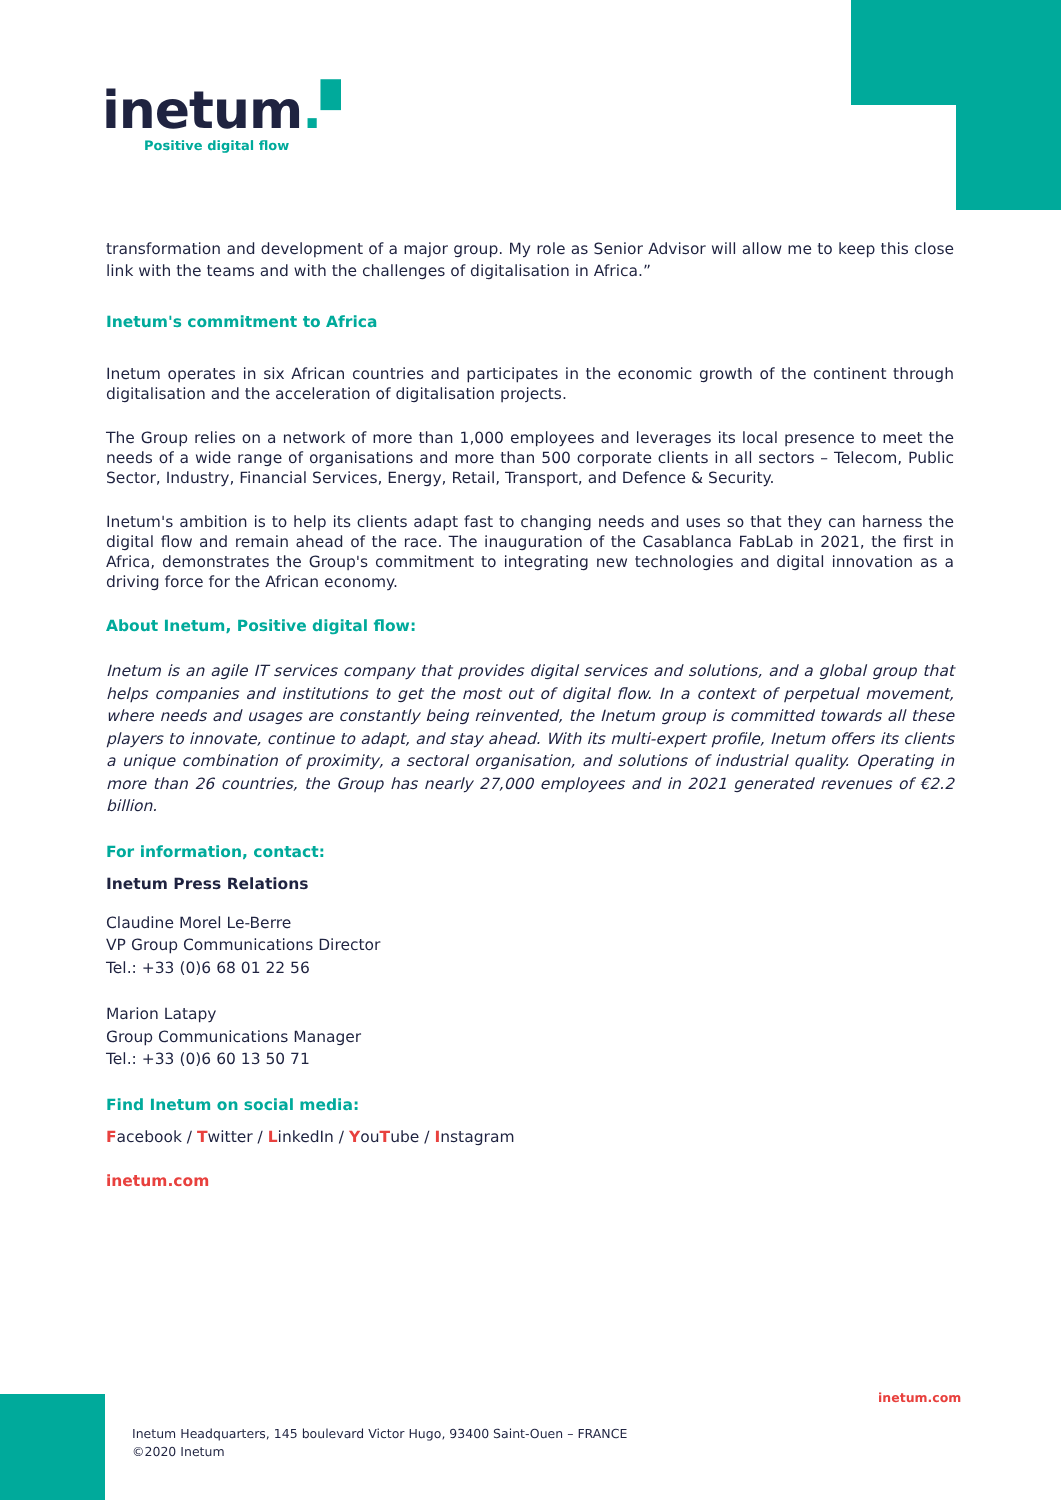inetum.▘
Positive digital flow
transformation and development of a major group. My role as Senior Advisor will allow me to keep this close link with the teams and with the challenges of digitalisation in Africa.”
Inetum's commitment to Africa
Inetum operates in six African countries and participates in the economic growth of the continent through digitalisation and the acceleration of digitalisation projects.
The Group relies on a network of more than 1,000 employees and leverages its local presence to meet the needs of a wide range of organisations and more than 500 corporate clients in all sectors – Telecom, Public Sector, Industry, Financial Services, Energy, Retail, Transport, and Defence & Security.
Inetum's ambition is to help its clients adapt fast to changing needs and uses so that they can harness the digital flow and remain ahead of the race. The inauguration of the Casablanca FabLab in 2021, the first in Africa, demonstrates the Group's commitment to integrating new technologies and digital innovation as a driving force for the African economy.
About Inetum, Positive digital flow:
Inetum is an agile IT services company that provides digital services and solutions, and a global group that helps companies and institutions to get the most out of digital flow. In a context of perpetual movement, where needs and usages are constantly being reinvented, the Inetum group is committed towards all these players to innovate, continue to adapt, and stay ahead. With its multi-expert profile, Inetum offers its clients a unique combination of proximity, a sectoral organisation, and solutions of industrial quality. Operating in more than 26 countries, the Group has nearly 27,000 employees and in 2021 generated revenues of €2.2 billion.
For information, contact:
Inetum Press Relations
Claudine Morel Le-Berre
VP Group Communications Director
Tel.: +33 (0)6 68 01 22 56
Marion Latapy
Group Communications Manager
Tel.: +33 (0)6 60 13 50 71
Find Inetum on social media:
Facebook / Twitter / LinkedIn / YouTube / Instagram
inetum.com
inetum.com
Inetum Headquarters, 145 boulevard Victor Hugo, 93400 Saint-Ouen – FRANCE
©2020 Inetum